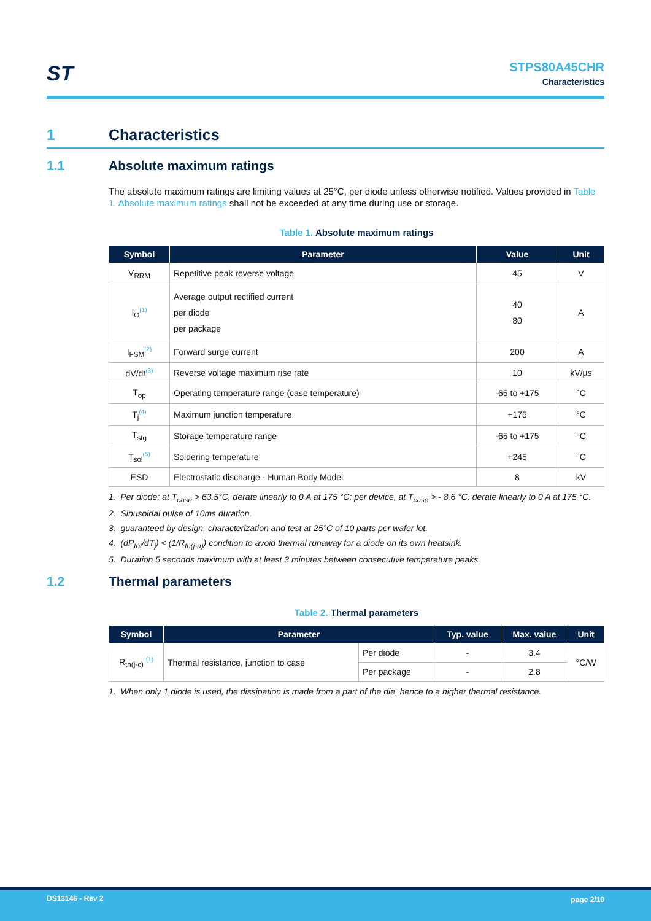ST
STPS80A45CHR
Characteristics
1 Characteristics
1.1 Absolute maximum ratings
The absolute maximum ratings are limiting values at 25°C, per diode unless otherwise notified. Values provided in Table 1. Absolute maximum ratings shall not be exceeded at any time during use or storage.
Table 1. Absolute maximum ratings
| Symbol | Parameter | Value | Unit |
| --- | --- | --- | --- |
| V<sub>RRM</sub> | Repetitive peak reverse voltage | 45 | V |
| I<sub>O</sub><sup>(1)</sup> | Average output rectified current per diode per package | 40 80 | A |
| I<sub>FSM</sub><sup>(2)</sup> | Forward surge current | 200 | A |
| dV/dt<sup>(3)</sup> | Reverse voltage maximum rise rate | 10 | kV/µs |
| T<sub>op</sub> | Operating temperature range (case temperature) | -65 to +175 | °C |
| T<sub>j</sub><sup>(4)</sup> | Maximum junction temperature | +175 | °C |
| T<sub>stg</sub> | Storage temperature range | -65 to +175 | °C |
| T<sub>sol</sub><sup>(5)</sup> | Soldering temperature | +245 | °C |
| ESD | Electrostatic discharge - Human Body Model | 8 | kV |
1. Per diode: at T<sub>case</sub> > 63.5°C, derate linearly to 0 A at 175 °C; per device, at T<sub>case</sub> > - 8.6 °C, derate linearly to 0 A at 175 °C.
2. Sinusoidal pulse of 10ms duration.
3. guaranteed by design, characterization and test at 25°C of 10 parts per wafer lot.
4. (dP<sub>tot</sub>/dT<sub>j</sub>) < (1/R<sub>th(j-a)</sub>) condition to avoid thermal runaway for a diode on its own heatsink.
5. Duration 5 seconds maximum with at least 3 minutes between consecutive temperature peaks.
1.2 Thermal parameters
Table 2. Thermal parameters
| Symbol | Parameter | | Typ. value | Max. value | Unit |
| --- | --- | --- | --- | --- | --- |
| R<sub>th(j-c)</sub> <sup>(1)</sup> | Thermal resistance, junction to case | Per diode | - | 3.4 | °C/W |
| | | Per package | - | 2.8 | |
1. When only 1 diode is used, the dissipation is made from a part of the die, hence to a higher thermal resistance.
DS13146 - Rev 2 page 2/10